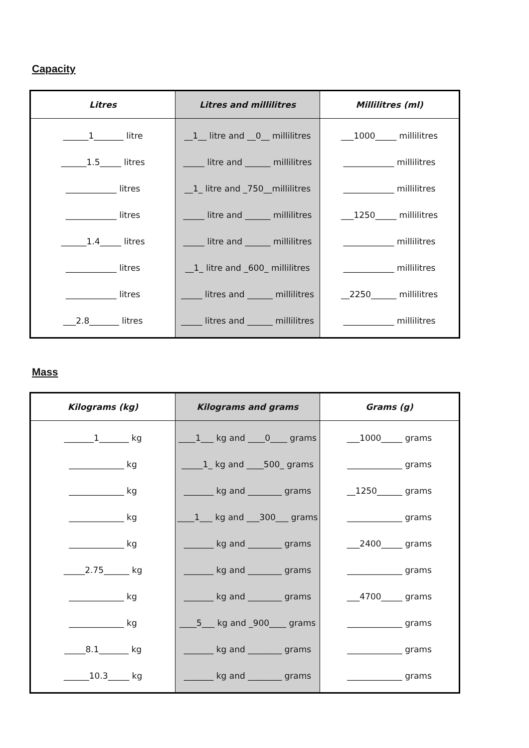Capacity
| Litres | Litres and millilitres | Millilitres (ml) |
| --- | --- | --- |
| ______1_______ litre | __1__ litre and __0__ millilitres | ___1000_____ millilitres |
| ______1.5_____ litres | _____ litre and ______ millilitres | ____________ millilitres |
| ____________ litres | __1_ litre and _750__millilitres | ____________ millilitres |
| ____________ litres | _____ litre and ______ millilitres | ___1250_____ millilitres |
| ______1.4_____ litres | _____ litre and ______ millilitres | ____________ millilitres |
| ____________ litres | __1_ litre and _600_ millilitres | ____________ millilitres |
| ____________ litres | _____ litres and ______ millilitres | __2250______ millilitres |
| ___2.8_______ litres | _____ litres and ______ millilitres | ____________ millilitres |
Mass
| Kilograms (kg) | Kilograms and grams | Grams (g) |
| --- | --- | --- |
| _______1_______ kg | ____1___ kg and ____0____ grams | ___1000_____ grams |
| _____________ kg | _____1_ kg and ____500_ grams | _____________ grams |
| _____________ kg | _______ kg and ________ grams | __1250______ grams |
| _____________ kg | ____1___ kg and ___300___ grams | _____________ grams |
| _____________ kg | _______ kg and ________ grams | ___2400_____ grams |
| _____2.75______ kg | _______ kg and ________ grams | _____________ grams |
| _____________ kg | _______ kg and ________ grams | ___4700_____ grams |
| _____________ kg | ____5___ kg and _900____ grams | _____________ grams |
| _____8.1_______ kg | _______ kg and ________ grams | _____________ grams |
| ______10.3_____ kg | _______ kg and ________ grams | _____________ grams |